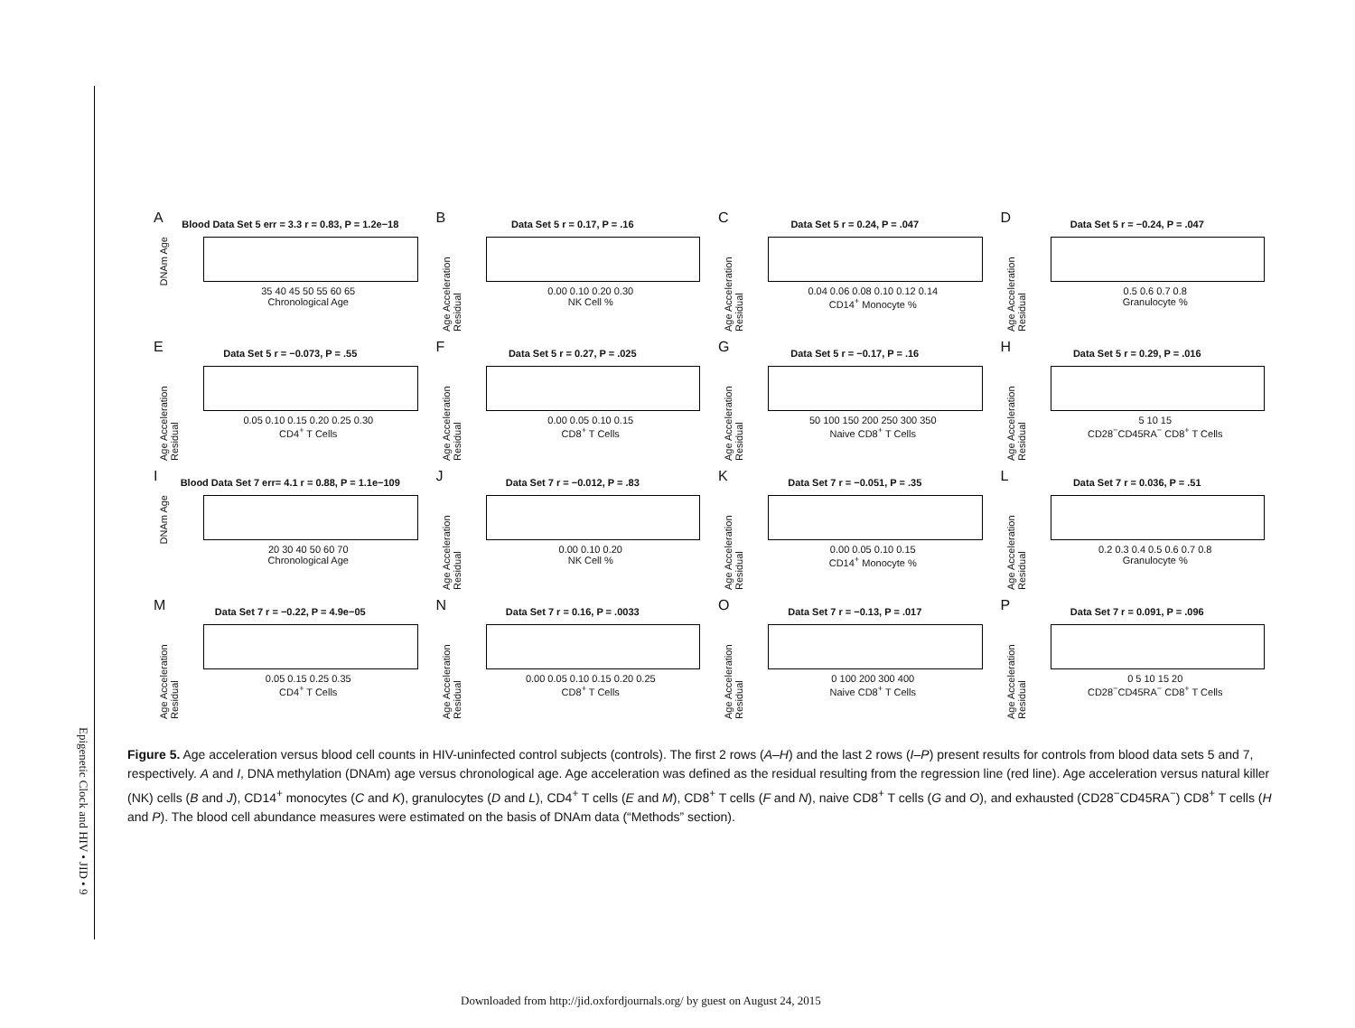Epigenetic Clock and HIV • JID • 9
A
Blood Data Set 5 err = 3.3 r = 0.83, P = 1.2e−18
DNAm Age
35 40 45 50 55 60 65
Chronological Age
B
Data Set 5 r = 0.17, P = .16
Age Acceleration Residual
0.00 0.10 0.20 0.30
NK Cell %
C
Data Set 5 r = 0.24, P = .047
Age Acceleration Residual
0.04 0.06 0.08 0.10 0.12 0.14
CD14<sup>+</sup> Monocyte %
D
Data Set 5 r = −0.24, P = .047
Age Acceleration Residual
0.5 0.6 0.7 0.8
Granulocyte %
E
Data Set 5 r = −0.073, P = .55
Age Acceleration Residual
0.05 0.10 0.15 0.20 0.25 0.30
CD4<sup>+</sup> T Cells
F
Data Set 5 r = 0.27, P = .025
Age Acceleration Residual
0.00 0.05 0.10 0.15
CD8<sup>+</sup> T Cells
G
Data Set 5 r = −0.17, P = .16
Age Acceleration Residual
50 100 150 200 250 300 350
Naive CD8<sup>+</sup> T Cells
H
Data Set 5 r = 0.29, P = .016
Age Acceleration Residual
5 10 15
CD28<sup>−</sup>CD45RA<sup>−</sup> CD8<sup>+</sup> T Cells
I
Blood Data Set 7 err= 4.1 r = 0.88, P = 1.1e−109
DNAm Age
20 30 40 50 60 70
Chronological Age
J
Data Set 7 r = −0.012, P = .83
Age Acceleration Residual
0.00 0.10 0.20
NK Cell %
K
Data Set 7 r = −0.051, P = .35
Age Acceleration Residual
0.00 0.05 0.10 0.15
CD14<sup>+</sup> Monocyte %
L
Data Set 7 r = 0.036, P = .51
Age Acceleration Residual
0.2 0.3 0.4 0.5 0.6 0.7 0.8
Granulocyte %
M
Data Set 7 r = −0.22, P = 4.9e−05
Age Acceleration Residual
0.05 0.15 0.25 0.35
CD4<sup>+</sup> T Cells
N
Data Set 7 r = 0.16, P = .0033
Age Acceleration Residual
0.00 0.05 0.10 0.15 0.20 0.25
CD8<sup>+</sup> T Cells
O
Data Set 7 r = −0.13, P = .017
Age Acceleration Residual
0 100 200 300 400
Naive CD8<sup>+</sup> T Cells
P
Data Set 7 r = 0.091, P = .096
Age Acceleration Residual
0 5 10 15 20
CD28<sup>−</sup>CD45RA<sup>−</sup> CD8<sup>+</sup> T Cells
Figure 5. Age acceleration versus blood cell counts in HIV-uninfected control subjects (controls). The first 2 rows (A–H) and the last 2 rows (I–P) present results for controls from blood data sets 5 and 7, respectively. A and I, DNA methylation (DNAm) age versus chronological age. Age acceleration was defined as the residual resulting from the regression line (red line). Age acceleration versus natural killer (NK) cells (B and J), CD14<sup>+</sup> monocytes (C and K), granulocytes (D and L), CD4<sup>+</sup> T cells (E and M), CD8<sup>+</sup> T cells (F and N), naive CD8<sup>+</sup> T cells (G and O), and exhausted (CD28<sup>−</sup>CD45RA<sup>−</sup>) CD8<sup>+</sup> T cells (H and P). The blood cell abundance measures were estimated on the basis of DNAm data (“Methods” section).
Downloaded from http://jid.oxfordjournals.org/ by guest on August 24, 2015